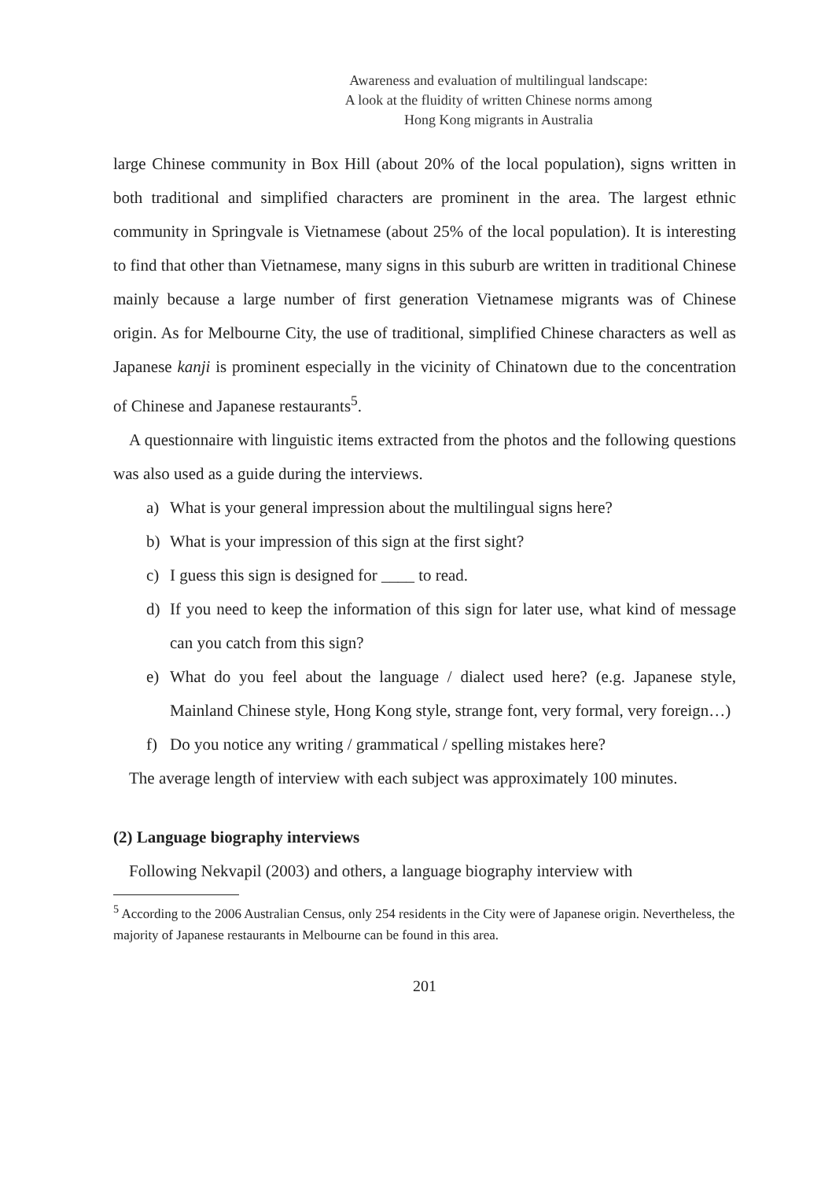Awareness and evaluation of multilingual landscape:
A look at the fluidity of written Chinese norms among
Hong Kong migrants in Australia
large Chinese community in Box Hill (about 20% of the local population), signs written in both traditional and simplified characters are prominent in the area. The largest ethnic community in Springvale is Vietnamese (about 25% of the local population). It is interesting to find that other than Vietnamese, many signs in this suburb are written in traditional Chinese mainly because a large number of first generation Vietnamese migrants was of Chinese origin. As for Melbourne City, the use of traditional, simplified Chinese characters as well as Japanese kanji is prominent especially in the vicinity of Chinatown due to the concentration of Chinese and Japanese restaurants<sup>5</sup>.
A questionnaire with linguistic items extracted from the photos and the following questions was also used as a guide during the interviews.
a) What is your general impression about the multilingual signs here?
b) What is your impression of this sign at the first sight?
c) I guess this sign is designed for ____ to read.
d) If you need to keep the information of this sign for later use, what kind of message can you catch from this sign?
e) What do you feel about the language / dialect used here? (e.g. Japanese style, Mainland Chinese style, Hong Kong style, strange font, very formal, very foreign…)
f) Do you notice any writing / grammatical / spelling mistakes here?
The average length of interview with each subject was approximately 100 minutes.
(2) Language biography interviews
Following Nekvapil (2003) and others, a language biography interview with
<sup>5</sup> According to the 2006 Australian Census, only 254 residents in the City were of Japanese origin. Nevertheless, the majority of Japanese restaurants in Melbourne can be found in this area.
201